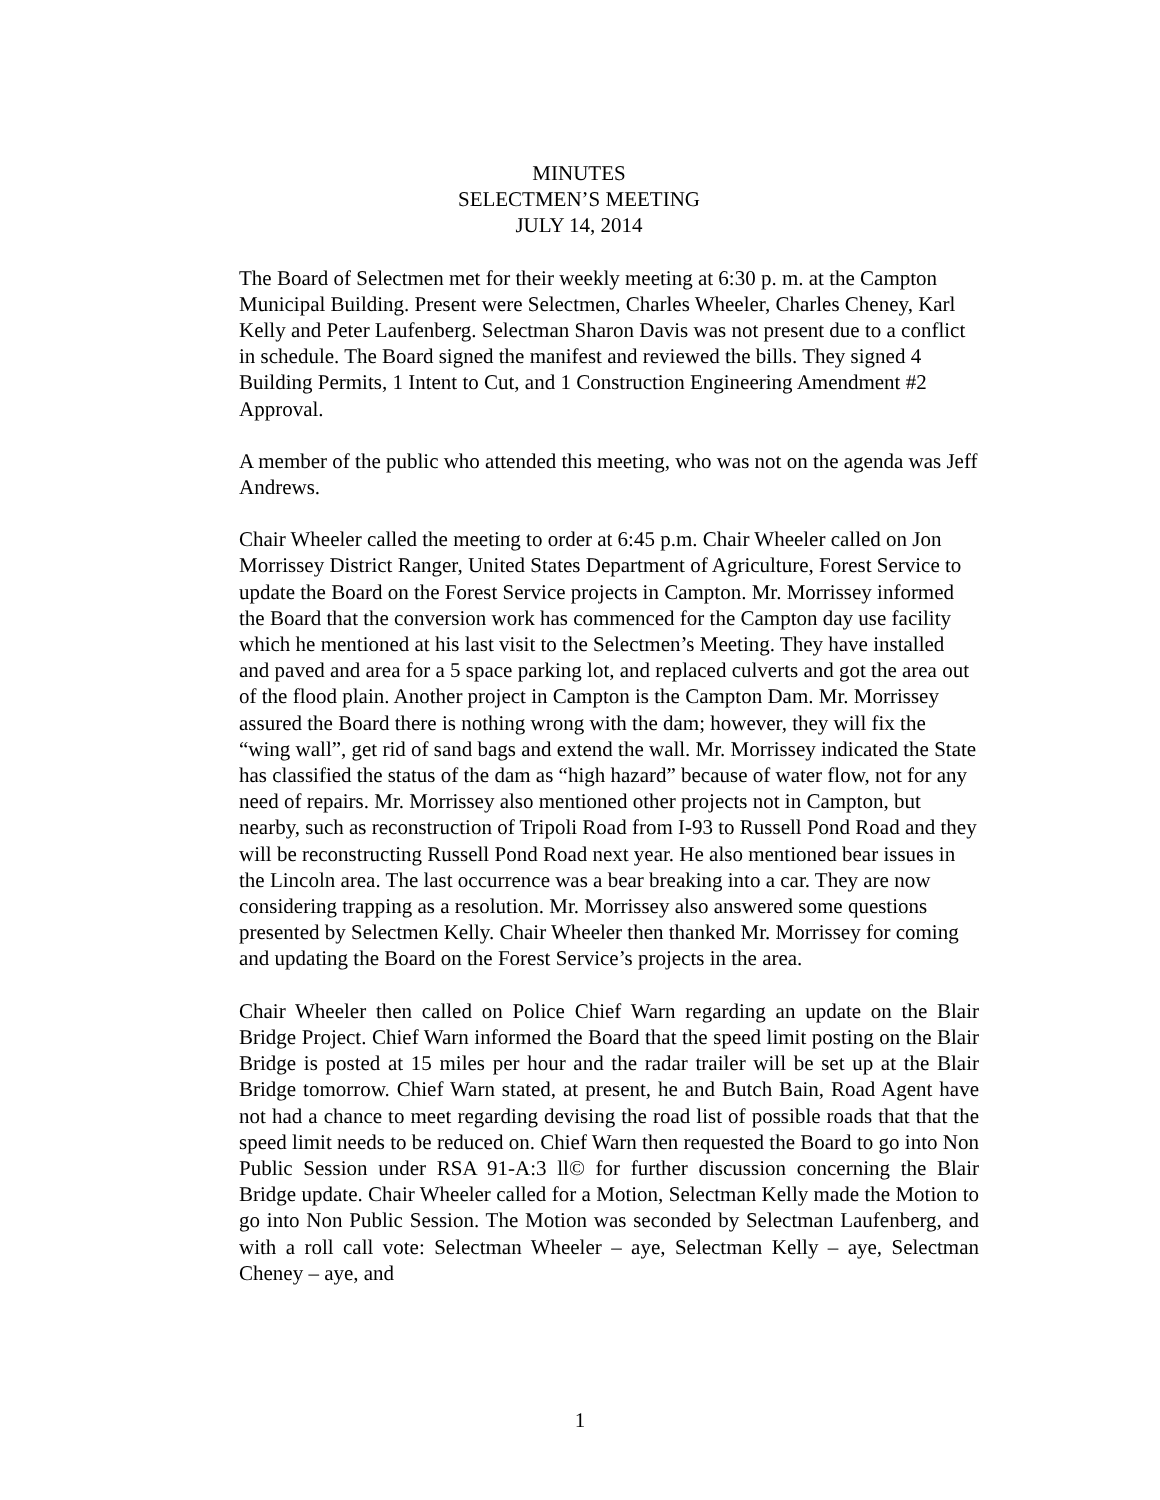MINUTES
SELECTMEN’S MEETING
JULY 14, 2014
The Board of Selectmen met for their weekly meeting at 6:30 p. m. at the Campton Municipal Building. Present were Selectmen, Charles Wheeler, Charles Cheney, Karl Kelly and Peter Laufenberg. Selectman Sharon Davis was not present due to a conflict in schedule. The Board signed the manifest and reviewed the bills. They signed 4 Building Permits, 1 Intent to Cut, and 1 Construction Engineering Amendment #2 Approval.
A member of the public who attended this meeting, who was not on the agenda was Jeff Andrews.
Chair Wheeler called the meeting to order at 6:45 p.m. Chair Wheeler called on Jon Morrissey District Ranger, United States Department of Agriculture, Forest Service to update the Board on the Forest Service projects in Campton. Mr. Morrissey informed the Board that the conversion work has commenced for the Campton day use facility which he mentioned at his last visit to the Selectmen’s Meeting. They have installed and paved and area for a 5 space parking lot, and replaced culverts and got the area out of the flood plain. Another project in Campton is the Campton Dam. Mr. Morrissey assured the Board there is nothing wrong with the dam; however, they will fix the “wing wall”, get rid of sand bags and extend the wall. Mr. Morrissey indicated the State has classified the status of the dam as “high hazard” because of water flow, not for any need of repairs. Mr. Morrissey also mentioned other projects not in Campton, but nearby, such as reconstruction of Tripoli Road from I-93 to Russell Pond Road and they will be reconstructing Russell Pond Road next year. He also mentioned bear issues in the Lincoln area. The last occurrence was a bear breaking into a car. They are now considering trapping as a resolution. Mr. Morrissey also answered some questions presented by Selectmen Kelly. Chair Wheeler then thanked Mr. Morrissey for coming and updating the Board on the Forest Service’s projects in the area.
Chair Wheeler then called on Police Chief Warn regarding an update on the Blair Bridge Project. Chief Warn informed the Board that the speed limit posting on the Blair Bridge is posted at 15 miles per hour and the radar trailer will be set up at the Blair Bridge tomorrow. Chief Warn stated, at present, he and Butch Bain, Road Agent have not had a chance to meet regarding devising the road list of possible roads that that the speed limit needs to be reduced on. Chief Warn then requested the Board to go into Non Public Session under RSA 91-A:3 ll© for further discussion concerning the Blair Bridge update. Chair Wheeler called for a Motion, Selectman Kelly made the Motion to go into Non Public Session. The Motion was seconded by Selectman Laufenberg, and with a roll call vote: Selectman Wheeler – aye, Selectman Kelly – aye, Selectman Cheney – aye, and
1